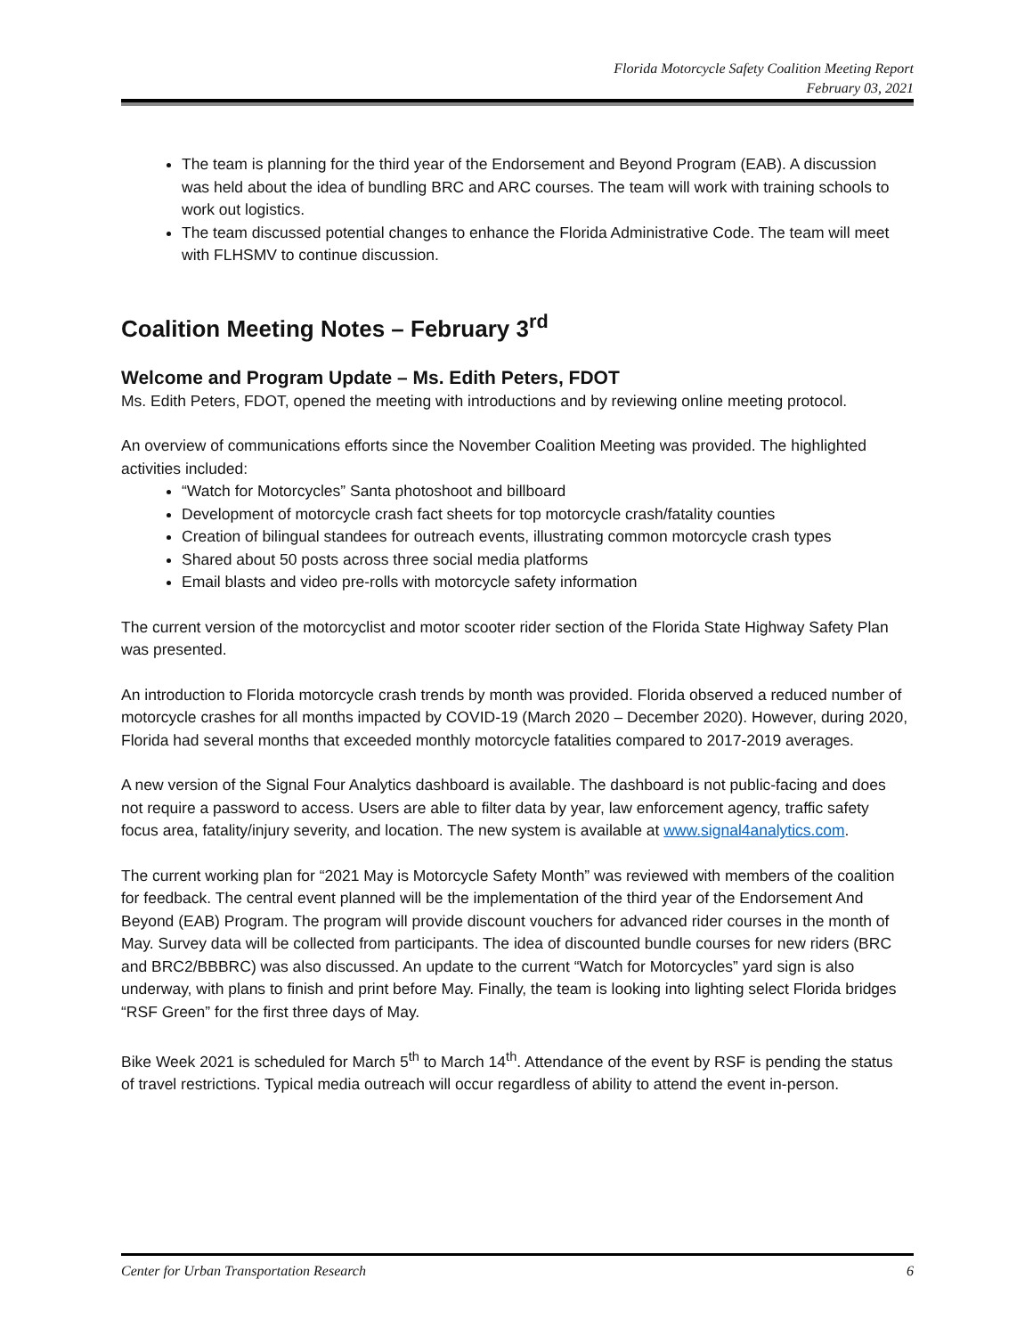Florida Motorcycle Safety Coalition Meeting Report
February 03, 2021
The team is planning for the third year of the Endorsement and Beyond Program (EAB). A discussion was held about the idea of bundling BRC and ARC courses. The team will work with training schools to work out logistics.
The team discussed potential changes to enhance the Florida Administrative Code. The team will meet with FLHSMV to continue discussion.
Coalition Meeting Notes – February 3<sup>rd</sup>
Welcome and Program Update – Ms. Edith Peters, FDOT
Ms. Edith Peters, FDOT, opened the meeting with introductions and by reviewing online meeting protocol.
An overview of communications efforts since the November Coalition Meeting was provided. The highlighted activities included:
“Watch for Motorcycles” Santa photoshoot and billboard
Development of motorcycle crash fact sheets for top motorcycle crash/fatality counties
Creation of bilingual standees for outreach events, illustrating common motorcycle crash types
Shared about 50 posts across three social media platforms
Email blasts and video pre-rolls with motorcycle safety information
The current version of the motorcyclist and motor scooter rider section of the Florida State Highway Safety Plan was presented.
An introduction to Florida motorcycle crash trends by month was provided. Florida observed a reduced number of motorcycle crashes for all months impacted by COVID-19 (March 2020 – December 2020). However, during 2020, Florida had several months that exceeded monthly motorcycle fatalities compared to 2017-2019 averages.
A new version of the Signal Four Analytics dashboard is available. The dashboard is not public-facing and does not require a password to access. Users are able to filter data by year, law enforcement agency, traffic safety focus area, fatality/injury severity, and location. The new system is available at www.signal4analytics.com.
The current working plan for “2021 May is Motorcycle Safety Month” was reviewed with members of the coalition for feedback. The central event planned will be the implementation of the third year of the Endorsement And Beyond (EAB) Program. The program will provide discount vouchers for advanced rider courses in the month of May. Survey data will be collected from participants. The idea of discounted bundle courses for new riders (BRC and BRC2/BBBRC) was also discussed. An update to the current “Watch for Motorcycles” yard sign is also underway, with plans to finish and print before May. Finally, the team is looking into lighting select Florida bridges “RSF Green” for the first three days of May.
Bike Week 2021 is scheduled for March 5<sup>th</sup> to March 14<sup>th</sup>. Attendance of the event by RSF is pending the status of travel restrictions. Typical media outreach will occur regardless of ability to attend the event in-person.
Center for Urban Transportation Research 6